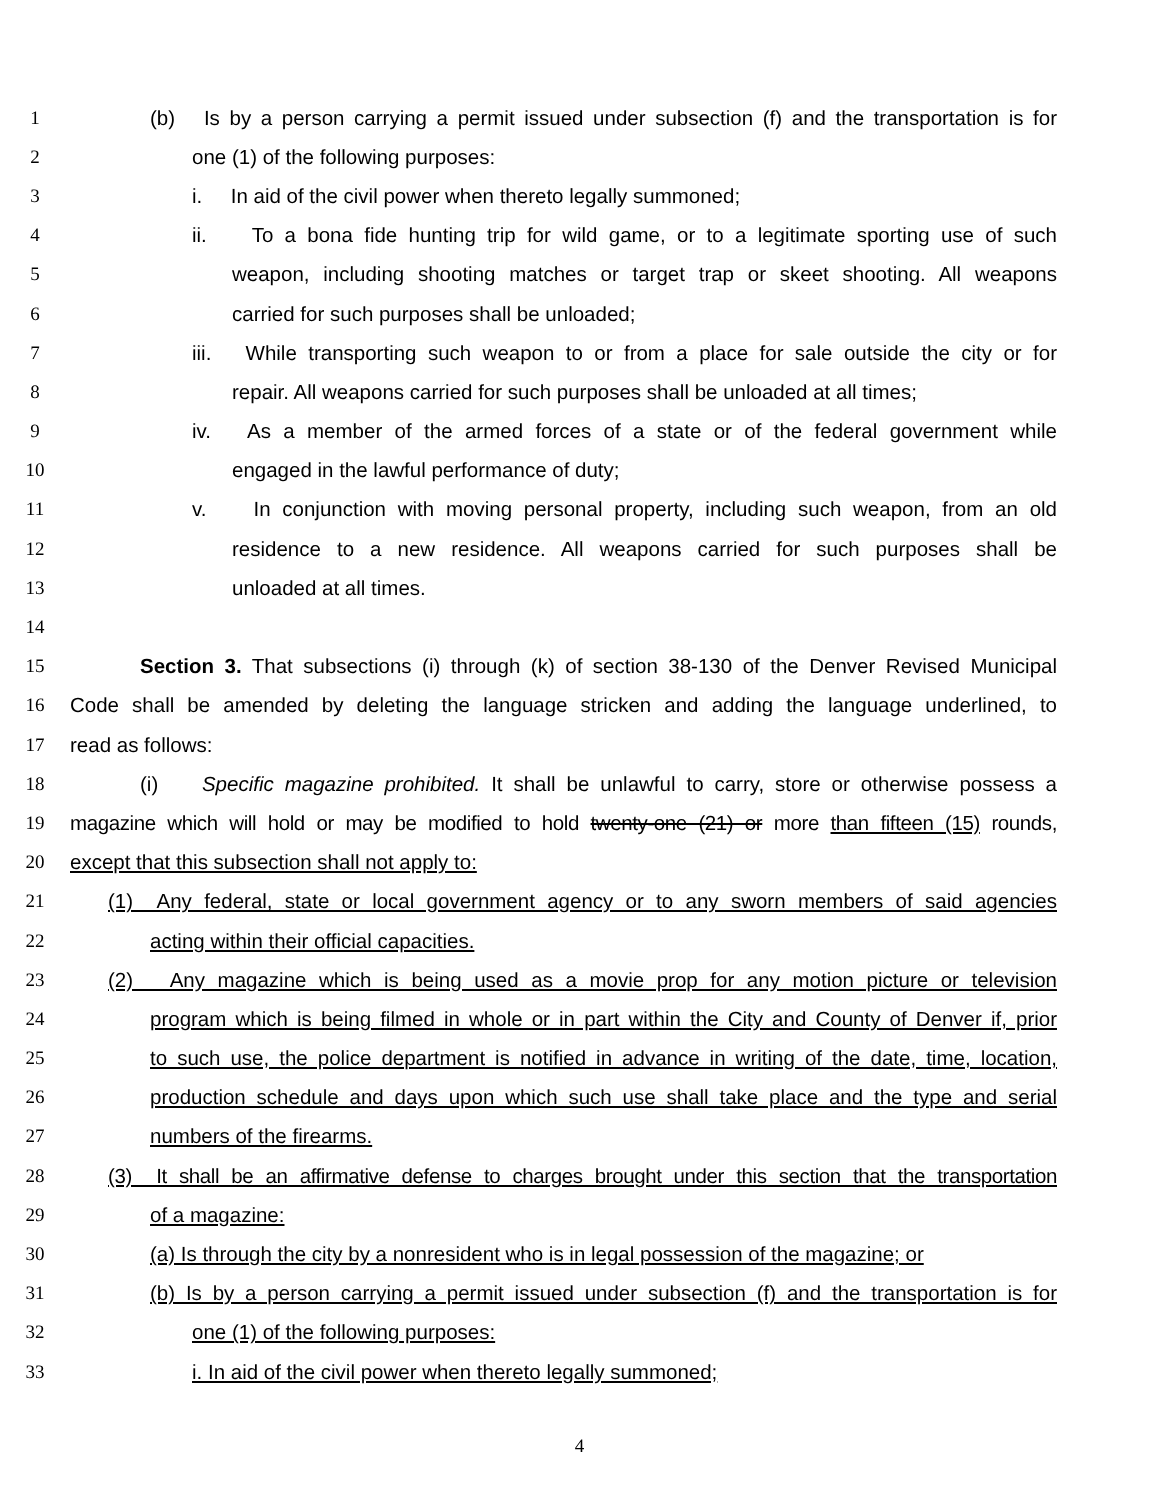1 (b) Is by a person carrying a permit issued under subsection (f) and the transportation is for
2 one (1) of the following purposes:
3 i. In aid of the civil power when thereto legally summoned;
4 ii. To a bona fide hunting trip for wild game, or to a legitimate sporting use of such
5 weapon, including shooting matches or target trap or skeet shooting. All weapons
6 carried for such purposes shall be unloaded;
7 iii. While transporting such weapon to or from a place for sale outside the city or for
8 repair. All weapons carried for such purposes shall be unloaded at all times;
9 iv. As a member of the armed forces of a state or of the federal government while
10 engaged in the lawful performance of duty;
11 v. In conjunction with moving personal property, including such weapon, from an old
12 residence to a new residence. All weapons carried for such purposes shall be
13 unloaded at all times.
14
15 Section 3. That subsections (i) through (k) of section 38-130 of the Denver Revised Municipal
16 Code shall be amended by deleting the language stricken and adding the language underlined, to
17 read as follows:
18 (i) Specific magazine prohibited. It shall be unlawful to carry, store or otherwise possess a
19 magazine which will hold or may be modified to hold twenty-one (21) or more than fifteen (15) rounds,
20 except that this subsection shall not apply to:
21 (1) Any federal, state or local government agency or to any sworn members of said agencies
22 acting within their official capacities.
23 (2) Any magazine which is being used as a movie prop for any motion picture or television
24 program which is being filmed in whole or in part within the City and County of Denver if, prior
25 to such use, the police department is notified in advance in writing of the date, time, location,
26 production schedule and days upon which such use shall take place and the type and serial
27 numbers of the firearms.
28 (3) It shall be an affirmative defense to charges brought under this section that the transportation
29 of a magazine:
30 (a) Is through the city by a nonresident who is in legal possession of the magazine; or
31 (b) Is by a person carrying a permit issued under subsection (f) and the transportation is for
32 one (1) of the following purposes:
33 i. In aid of the civil power when thereto legally summoned;
4